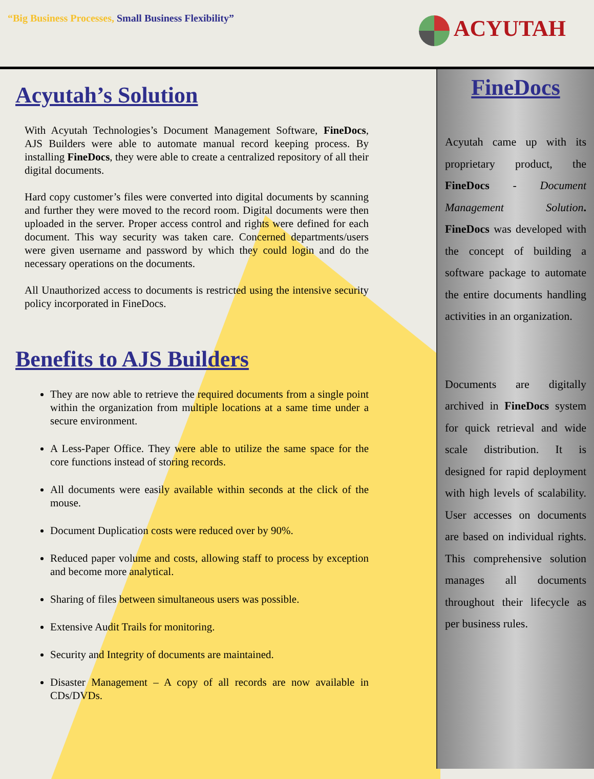“Big Business Processes, Small Business Flexibility”
ACYUTAH
Acyutah’s Solution
With Acyutah Technologies’s Document Management Software, FineDocs, AJS Builders were able to automate manual record keeping process. By installing FineDocs, they were able to create a centralized repository of all their digital documents.
Hard copy customer’s files were converted into digital documents by scanning and further they were moved to the record room. Digital documents were then uploaded in the server. Proper access control and rights were defined for each document. This way security was taken care. Concerned departments/users were given username and password by which they could login and do the necessary operations on the documents.
All Unauthorized access to documents is restricted using the intensive security policy incorporated in FineDocs.
Benefits to AJS Builders
They are now able to retrieve the required documents from a single point within the organization from multiple locations at a same time under a secure environment.
A Less-Paper Office. They were able to utilize the same space for the core functions instead of storing records.
All documents were easily available within seconds at the click of the mouse.
Document Duplication costs were reduced over by 90%.
Reduced paper volume and costs, allowing staff to process by exception and become more analytical.
Sharing of files between simultaneous users was possible.
Extensive Audit Trails for monitoring.
Security and Integrity of documents are maintained.
Disaster Management – A copy of all records are now available in CDs/DVDs.
FineDocs
Acyutah came up with its proprietary product, the FineDocs - Document Management Solution. FineDocs was developed with the concept of building a software package to automate the entire documents handling activities in an organization.
Documents are digitally archived in FineDocs system for quick retrieval and wide scale distribution. It is designed for rapid deployment with high levels of scalability. User accesses on documents are based on individual rights. This comprehensive solution manages all documents throughout their lifecycle as per business rules.